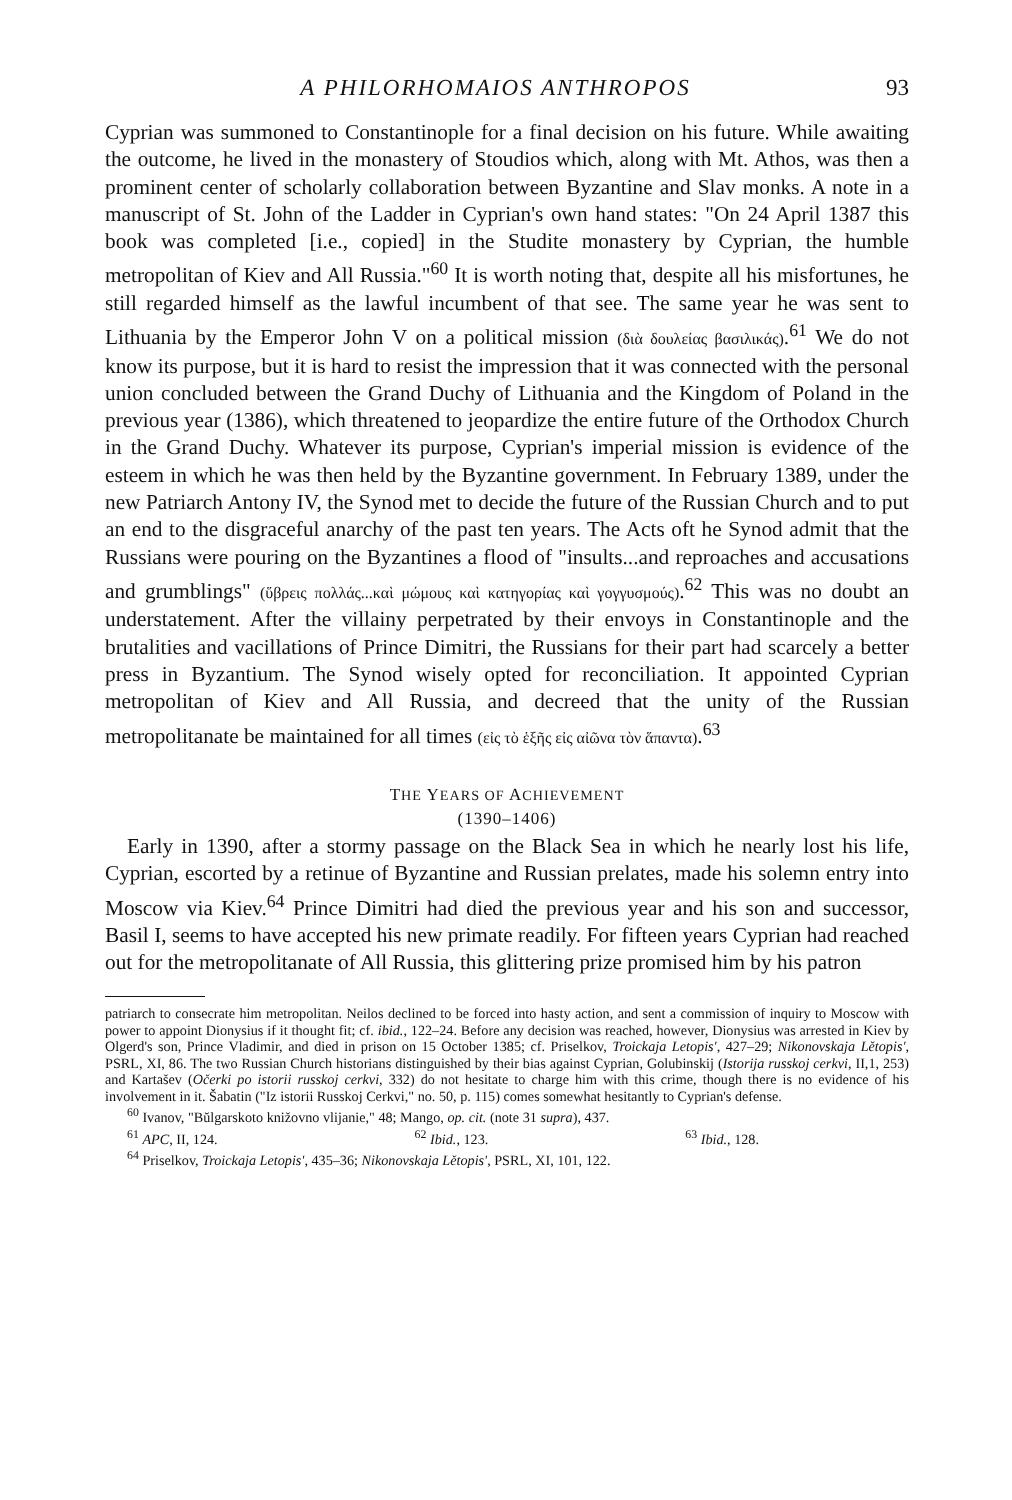A PHILORHOMAIOS ANTHROPOS 93
Cyprian was summoned to Constantinople for a final decision on his future. While awaiting the outcome, he lived in the monastery of Stoudios which, along with Mt. Athos, was then a prominent center of scholarly collaboration between Byzantine and Slav monks. A note in a manuscript of St. John of the Ladder in Cyprian's own hand states: "On 24 April 1387 this book was completed [i.e., copied] in the Studite monastery by Cyprian, the humble metropolitan of Kiev and All Russia."<sup>60</sup> It is worth noting that, despite all his misfortunes, he still regarded himself as the lawful incumbent of that see. The same year he was sent to Lithuania by the Emperor John V on a political mission (διὰ δουλείας βασιλικάς).<sup>61</sup> We do not know its purpose, but it is hard to resist the impression that it was connected with the personal union concluded between the Grand Duchy of Lithuania and the Kingdom of Poland in the previous year (1386), which threatened to jeopardize the entire future of the Orthodox Church in the Grand Duchy. Whatever its purpose, Cyprian's imperial mission is evidence of the esteem in which he was then held by the Byzantine government. In February 1389, under the new Patriarch Antony IV, the Synod met to decide the future of the Russian Church and to put an end to the disgraceful anarchy of the past ten years. The Acts oft he Synod admit that the Russians were pouring on the Byzantines a flood of "insults...and reproaches and accusations and grumblings" (ὕβρεις πολλάς...καὶ μώμους καὶ κατηγορίας καὶ γογγυσμούς).<sup>62</sup> This was no doubt an understatement. After the villainy perpetrated by their envoys in Constantinople and the brutalities and vacillations of Prince Dimitri, the Russians for their part had scarcely a better press in Byzantium. The Synod wisely opted for reconciliation. It appointed Cyprian metropolitan of Kiev and All Russia, and decreed that the unity of the Russian metropolitanate be maintained for all times (εἰς τὸ ἑξῆς εἰς αἰῶνα τὸν ἅπαντα).<sup>63</sup>
THE YEARS OF ACHIEVEMENT
(1390–1406)
Early in 1390, after a stormy passage on the Black Sea in which he nearly lost his life, Cyprian, escorted by a retinue of Byzantine and Russian prelates, made his solemn entry into Moscow via Kiev.<sup>64</sup> Prince Dimitri had died the previous year and his son and successor, Basil I, seems to have accepted his new primate readily. For fifteen years Cyprian had reached out for the metropolitanate of All Russia, this glittering prize promised him by his patron
patriarch to consecrate him metropolitan. Neilos declined to be forced into hasty action, and sent a commission of inquiry to Moscow with power to appoint Dionysius if it thought fit; cf. ibid., 122–24. Before any decision was reached, however, Dionysius was arrested in Kiev by Olgerd's son, Prince Vladimir, and died in prison on 15 October 1385; cf. Priselkov, Troickaja Letopis', 427–29; Nikonovskaja Lětopis', PSRL, XI, 86. The two Russian Church historians distinguished by their bias against Cyprian, Golubinskij (Istorija russkoj cerkvi, II,1, 253) and Kartašev (Očerki po istorii russkoj cerkvi, 332) do not hesitate to charge him with this crime, though there is no evidence of his involvement in it. Šabatin ("Iz istorii Russkoj Cerkvi," no. 50, p. 115) comes somewhat hesitantly to Cyprian's defense.
<sup>60</sup> Ivanov, "Bŭlgarskoto knižovno vlijanie," 48; Mango, op. cit. (note 31 supra), 437.
<sup>61</sup> APC, II, 124. <sup>62</sup> Ibid., 123. <sup>63</sup> Ibid., 128.
<sup>64</sup> Priselkov, Troickaja Letopis', 435–36; Nikonovskaja Lětopis', PSRL, XI, 101, 122.